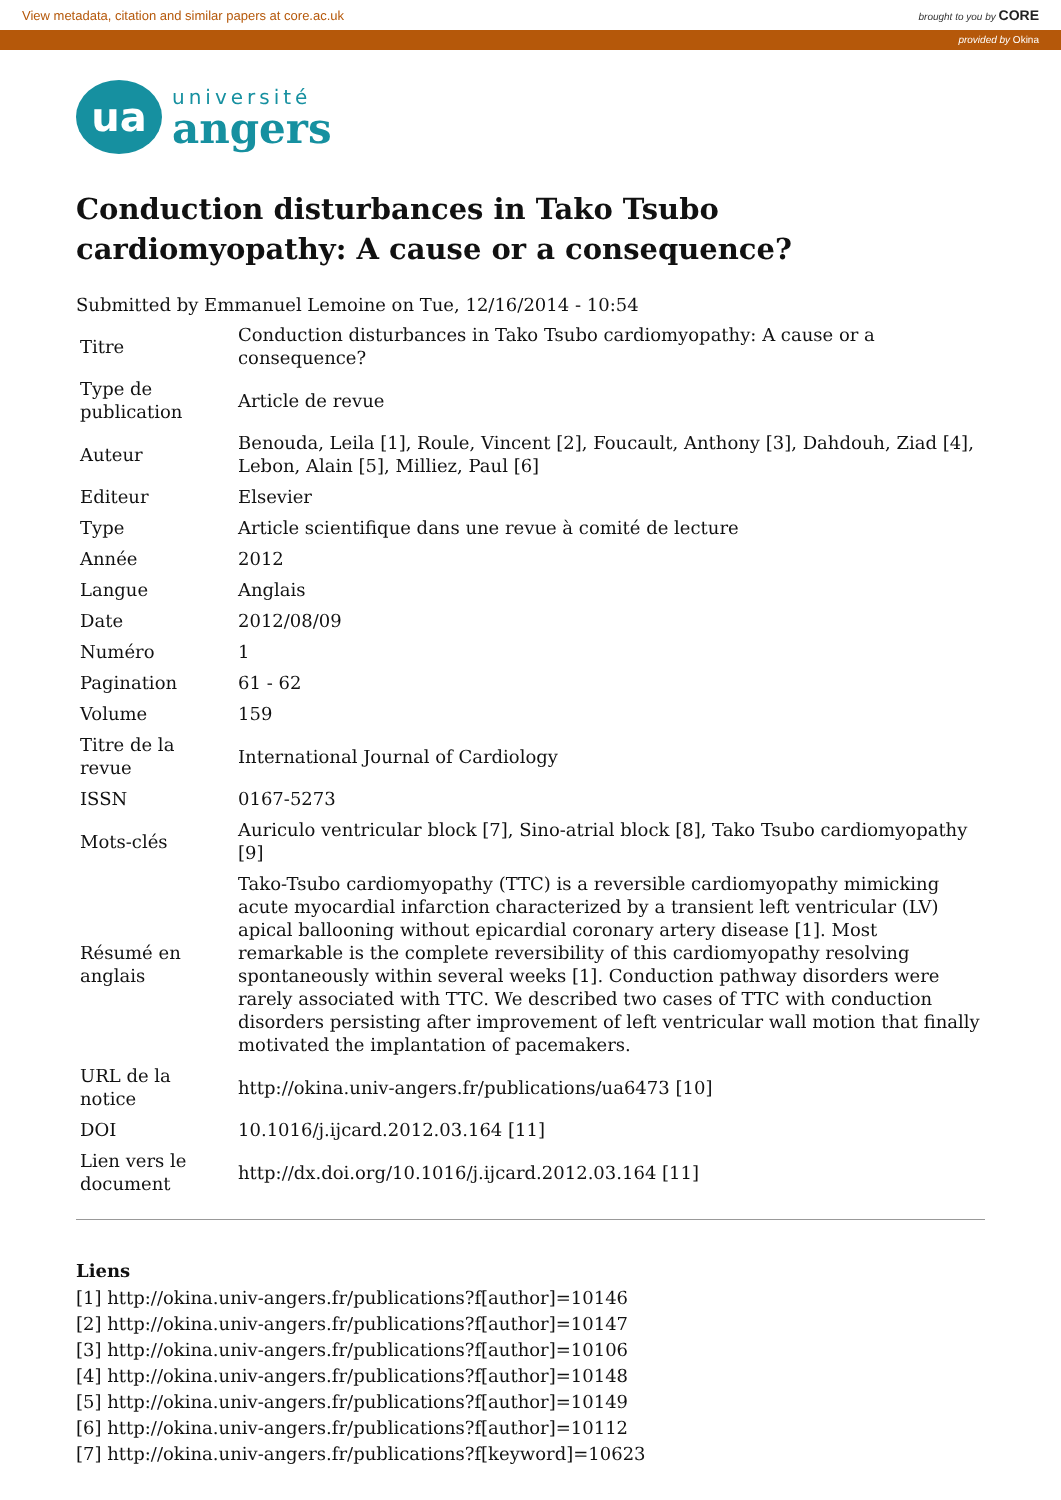View metadata, citation and similar papers at core.ac.uk brought to you by CORE
provided by Okina
ua
université
angers
Conduction disturbances in Tako Tsubo cardiomyopathy: A cause or a consequence?
Submitted by Emmanuel Lemoine on Tue, 12/16/2014 - 10:54
| Titre | Conduction disturbances in Tako Tsubo cardiomyopathy: A cause or a consequence? |
| Type de publication | Article de revue |
| Auteur | Benouda, Leila [1], Roule, Vincent [2], Foucault, Anthony [3], Dahdouh, Ziad [4], Lebon, Alain [5], Milliez, Paul [6] |
| Editeur | Elsevier |
| Type | Article scientifique dans une revue à comité de lecture |
| Année | 2012 |
| Langue | Anglais |
| Date | 2012/08/09 |
| Numéro | 1 |
| Pagination | 61 - 62 |
| Volume | 159 |
| Titre de la revue | International Journal of Cardiology |
| ISSN | 0167-5273 |
| Mots-clés | Auriculo ventricular block [7], Sino-atrial block [8], Tako Tsubo cardiomyopathy [9] |
| Résumé en anglais | Tako-Tsubo cardiomyopathy (TTC) is a reversible cardiomyopathy mimicking acute myocardial infarction characterized by a transient left ventricular (LV) apical ballooning without epicardial coronary artery disease [1]. Most remarkable is the complete reversibility of this cardiomyopathy resolving spontaneously within several weeks [1]. Conduction pathway disorders were rarely associated with TTC. We described two cases of TTC with conduction disorders persisting after improvement of left ventricular wall motion that finally motivated the implantation of pacemakers. |
| URL de la notice | http://okina.univ-angers.fr/publications/ua6473 [10] |
| DOI | 10.1016/j.ijcard.2012.03.164 [11] |
| Lien vers le document | http://dx.doi.org/10.1016/j.ijcard.2012.03.164 [11] |
Liens
[1] http://okina.univ-angers.fr/publications?f[author]=10146
[2] http://okina.univ-angers.fr/publications?f[author]=10147
[3] http://okina.univ-angers.fr/publications?f[author]=10106
[4] http://okina.univ-angers.fr/publications?f[author]=10148
[5] http://okina.univ-angers.fr/publications?f[author]=10149
[6] http://okina.univ-angers.fr/publications?f[author]=10112
[7] http://okina.univ-angers.fr/publications?f[keyword]=10623